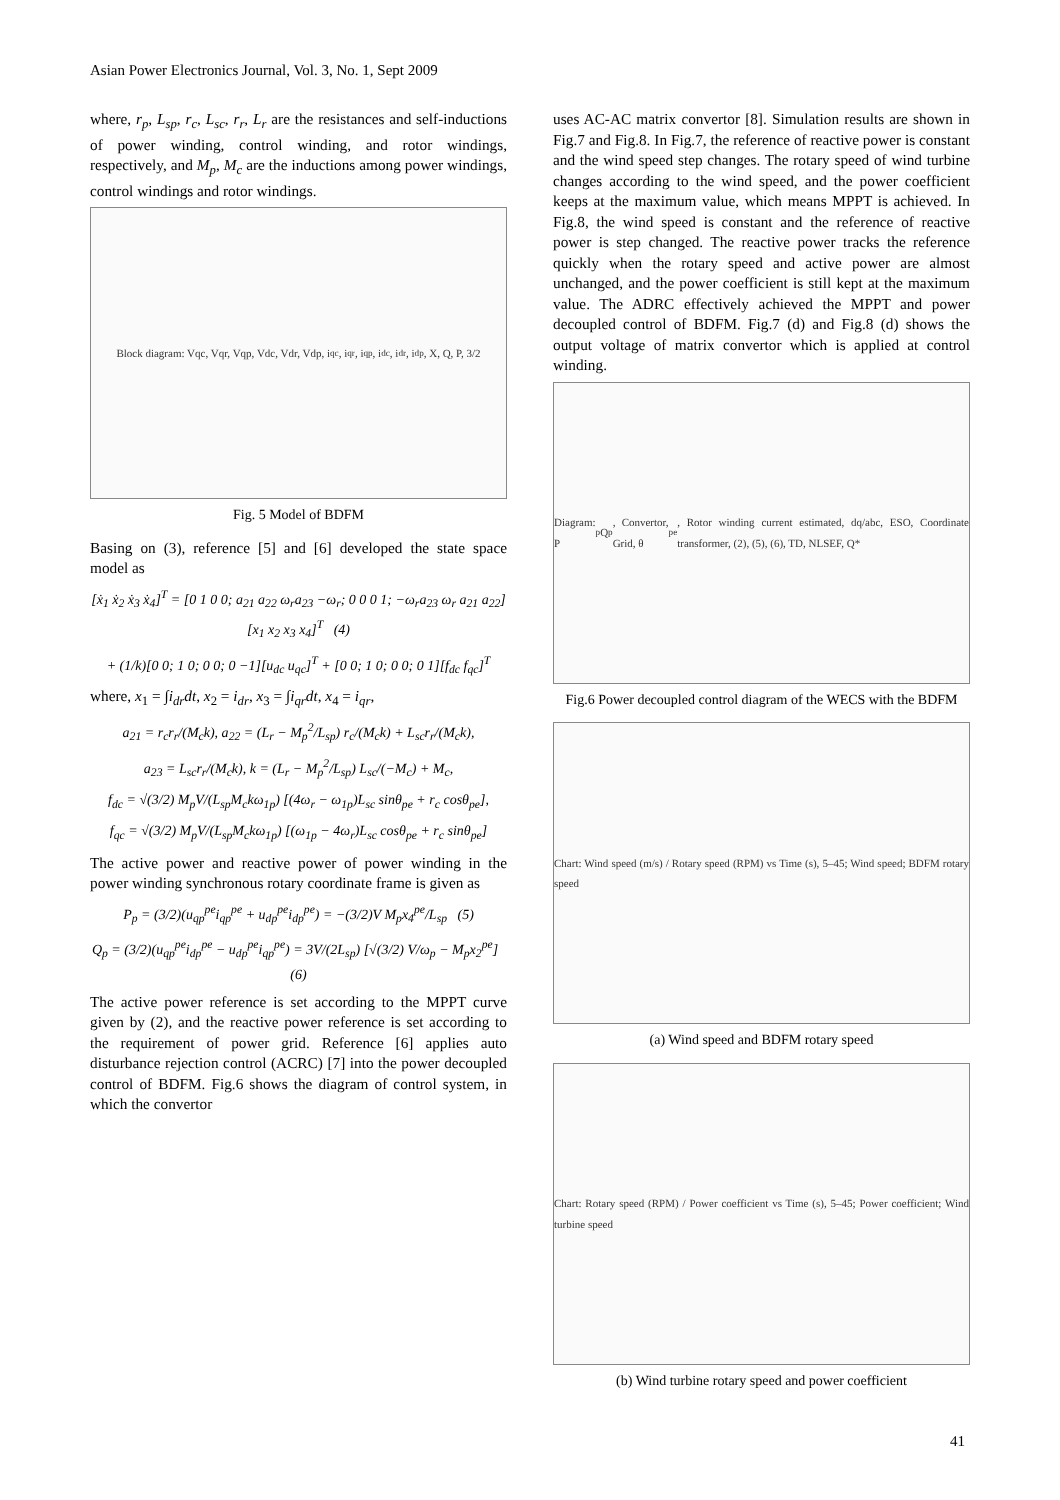Asian Power Electronics Journal, Vol. 3, No. 1, Sept 2009
where, r<sub>p</sub>, L<sub>sp</sub>, r<sub>c</sub>, L<sub>sc</sub>, r<sub>r</sub>, L<sub>r</sub> are the resistances and self-inductions of power winding, control winding, and rotor windings, respectively, and M<sub>p</sub>, M<sub>c</sub> are the inductions among power windings, control windings and rotor windings.
Block diagram: Vqc, Vqr, Vqp, Vdc, Vdr, Vdp, i<sub>qc</sub>, i<sub>qr</sub>, i<sub>qp</sub>, i<sub>dc</sub>, i<sub>dr</sub>, i<sub>dp</sub>, X, Q, P, 3/2
Fig. 5 Model of BDFM
Basing on (3), reference [5] and [6] developed the state space model as
[ẋ<sub>1</sub> ẋ<sub>2</sub> ẋ<sub>3</sub> ẋ<sub>4</sub>]<sup>T</sup> = [0 1 0 0; a<sub>21</sub> a<sub>22</sub> ω<sub>r</sub>a<sub>23</sub> −ω<sub>r</sub>; 0 0 0 1; −ω<sub>r</sub>a<sub>23</sub> ω<sub>r</sub> a<sub>21</sub> a<sub>22</sub>][x<sub>1</sub> x<sub>2</sub> x<sub>3</sub> x<sub>4</sub>]<sup>T</sup> (4)
+ (1/k)[0 0; 1 0; 0 0; 0 −1][u<sub>dc</sub> u<sub>qc</sub>]<sup>T</sup> + [0 0; 1 0; 0 0; 0 1][f<sub>dc</sub> f<sub>qc</sub>]<sup>T</sup>
where, x<sub>1</sub> = ∫i<sub>dr</sub>dt, x<sub>2</sub> = i<sub>dr</sub>, x<sub>3</sub> = ∫i<sub>qr</sub>dt, x<sub>4</sub> = i<sub>qr</sub>,
a<sub>21</sub> = r<sub>c</sub>r<sub>r</sub>/(M<sub>c</sub>k), a<sub>22</sub> = (L<sub>r</sub> − M<sub>p</sub><sup>2</sup>/L<sub>sp</sub>) r<sub>c</sub>/(M<sub>c</sub>k) + L<sub>sc</sub>r<sub>r</sub>/(M<sub>c</sub>k),
a<sub>23</sub> = L<sub>sc</sub>r<sub>r</sub>/(M<sub>c</sub>k), k = (L<sub>r</sub> − M<sub>p</sub><sup>2</sup>/L<sub>sp</sub>) L<sub>sc</sub>/(−M<sub>c</sub>) + M<sub>c</sub>,
f<sub>dc</sub> = √(3/2) M<sub>p</sub>V/(L<sub>sp</sub>M<sub>c</sub>kω<sub>1p</sub>) [(4ω<sub>r</sub> − ω<sub>1p</sub>)L<sub>sc</sub> sinθ<sub>pe</sub> + r<sub>c</sub> cosθ<sub>pe</sub>],
f<sub>qc</sub> = √(3/2) M<sub>p</sub>V/(L<sub>sp</sub>M<sub>c</sub>kω<sub>1p</sub>) [(ω<sub>1p</sub> − 4ω<sub>r</sub>)L<sub>sc</sub> cosθ<sub>pe</sub> + r<sub>c</sub> sinθ<sub>pe</sub>]
The active power and reactive power of power winding in the power winding synchronous rotary coordinate frame is given as
P<sub>p</sub> = (3/2)(u<sub>qp</sub><sup>pe</sup>i<sub>qp</sub><sup>pe</sup> + u<sub>dp</sub><sup>pe</sup>i<sub>dp</sub><sup>pe</sup>) = −(3/2)V M<sub>p</sub>x<sub>4</sub><sup>pe</sup>/L<sub>sp</sub> (5)
Q<sub>p</sub> = (3/2)(u<sub>qp</sub><sup>pe</sup>i<sub>dp</sub><sup>pe</sup> − u<sub>dp</sub><sup>pe</sup>i<sub>qp</sub><sup>pe</sup>) = 3V/(2L<sub>sp</sub>) [√(3/2) V/ω<sub>p</sub> − M<sub>p</sub>x<sub>2</sub><sup>pe</sup>] (6)
The active power reference is set according to the MPPT curve given by (2), and the reactive power reference is set according to the requirement of power grid. Reference [6] applies auto disturbance rejection control (ACRC) [7] into the power decoupled control of BDFM. Fig.6 shows the diagram of control system, in which the convertor
uses AC-AC matrix convertor [8]. Simulation results are shown in Fig.7 and Fig.8. In Fig.7, the reference of reactive power is constant and the wind speed step changes. The rotary speed of wind turbine changes according to the wind speed, and the power coefficient keeps at the maximum value, which means MPPT is achieved. In Fig.8, the wind speed is constant and the reference of reactive power is step changed. The reactive power tracks the reference quickly when the rotary speed and active power are almost unchanged, and the power coefficient is still kept at the maximum value. The ADRC effectively achieved the MPPT and power decoupled control of BDFM. Fig.7 (d) and Fig.8 (d) shows the output voltage of matrix convertor which is applied at control winding.
Diagram: P<sub>p</sub> Q<sub>p</sub>, Convertor, Grid, θ<sub>pe</sub>, Rotor winding current estimated, dq/abc, ESO, Coordinate transformer, (2), (5), (6), TD, NLSEF, Q*
Fig.6 Power decoupled control diagram of the WECS with the BDFM
Chart: Wind speed (m/s) / Rotary speed (RPM) vs Time (s), 5–45; Wind speed; BDFM rotary speed
(a) Wind speed and BDFM rotary speed
Chart: Rotary speed (RPM) / Power coefficient vs Time (s), 5–45; Power coefficient; Wind turbine speed
(b) Wind turbine rotary speed and power coefficient
41